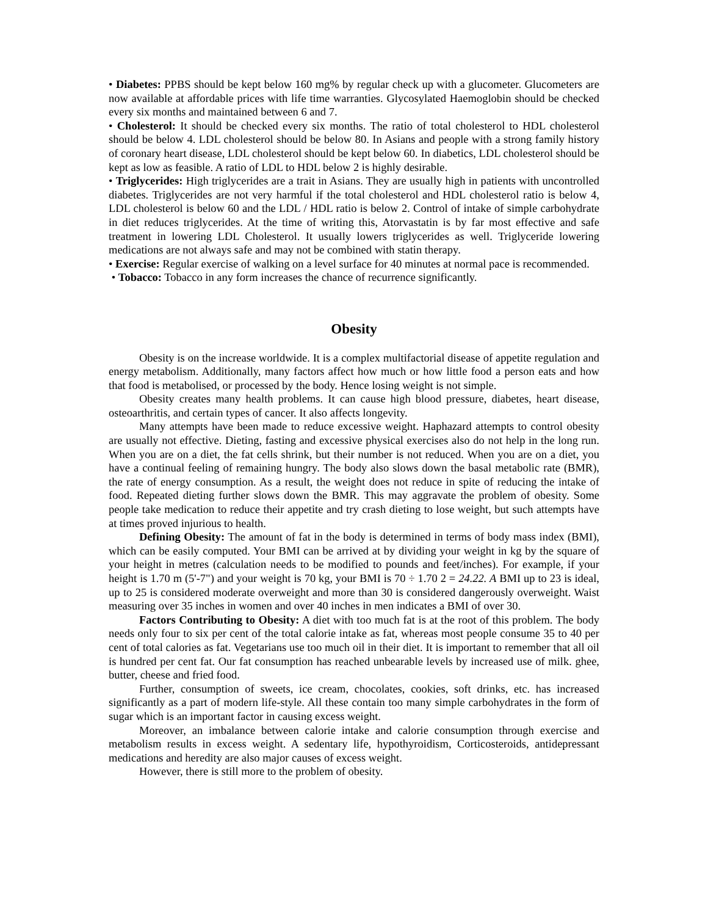• Diabetes: PPBS should be kept below 160 mg% by regular check up with a glucometer. Glucometers are now available at affordable prices with life time warranties. Glycosylated Haemoglobin should be checked every six months and maintained between 6 and 7.
• Cholesterol: It should be checked every six months. The ratio of total cholesterol to HDL cholesterol should be below 4. LDL cholesterol should be below 80. In Asians and people with a strong family history of coronary heart disease, LDL cholesterol should be kept below 60. In diabetics, LDL cholesterol should be kept as low as feasible. A ratio of LDL to HDL below 2 is highly desirable.
• Triglycerides: High triglycerides are a trait in Asians. They are usually high in patients with uncontrolled diabetes. Triglycerides are not very harmful if the total cholesterol and HDL cholesterol ratio is below 4, LDL cholesterol is below 60 and the LDL / HDL ratio is below 2. Control of intake of simple carbohydrate in diet reduces triglycerides. At the time of writing this, Atorvastatin is by far most effective and safe treatment in lowering LDL Cholesterol. It usually lowers triglycerides as well. Triglyceride lowering medications are not always safe and may not be combined with statin therapy.
• Exercise: Regular exercise of walking on a level surface for 40 minutes at normal pace is recommended.
• Tobacco: Tobacco in any form increases the chance of recurrence significantly.
Obesity
Obesity is on the increase worldwide. It is a complex multifactorial disease of appetite regulation and energy metabolism. Additionally, many factors affect how much or how little food a person eats and how that food is metabolised, or processed by the body. Hence losing weight is not simple.
Obesity creates many health problems. It can cause high blood pressure, diabetes, heart disease, osteoarthritis, and certain types of cancer. It also affects longevity.
Many attempts have been made to reduce excessive weight. Haphazard attempts to control obesity are usually not effective. Dieting, fasting and excessive physical exercises also do not help in the long run. When you are on a diet, the fat cells shrink, but their number is not reduced. When you are on a diet, you have a continual feeling of remaining hungry. The body also slows down the basal metabolic rate (BMR), the rate of energy consumption. As a result, the weight does not reduce in spite of reducing the intake of food. Repeated dieting further slows down the BMR. This may aggravate the problem of obesity. Some people take medication to reduce their appetite and try crash dieting to lose weight, but such attempts have at times proved injurious to health.
Defining Obesity: The amount of fat in the body is determined in terms of body mass index (BMI), which can be easily computed. Your BMI can be arrived at by dividing your weight in kg by the square of your height in metres (calculation needs to be modified to pounds and feet/inches). For example, if your height is 1.70 m (5'-7") and your weight is 70 kg, your BMI is 70 ÷ 1.70 2 = 24.22. A BMI up to 23 is ideal, up to 25 is considered moderate overweight and more than 30 is considered dangerously overweight. Waist measuring over 35 inches in women and over 40 inches in men indicates a BMI of over 30.
Factors Contributing to Obesity: A diet with too much fat is at the root of this problem. The body needs only four to six per cent of the total calorie intake as fat, whereas most people consume 35 to 40 per cent of total calories as fat. Vegetarians use too much oil in their diet. It is important to remember that all oil is hundred per cent fat. Our fat consumption has reached unbearable levels by increased use of milk. ghee, butter, cheese and fried food.
Further, consumption of sweets, ice cream, chocolates, cookies, soft drinks, etc. has increased significantly as a part of modern life-style. All these contain too many simple carbohydrates in the form of sugar which is an important factor in causing excess weight.
Moreover, an imbalance between calorie intake and calorie consumption through exercise and metabolism results in excess weight. A sedentary life, hypothyroidism, Corticosteroids, antidepressant medications and heredity are also major causes of excess weight.
However, there is still more to the problem of obesity.